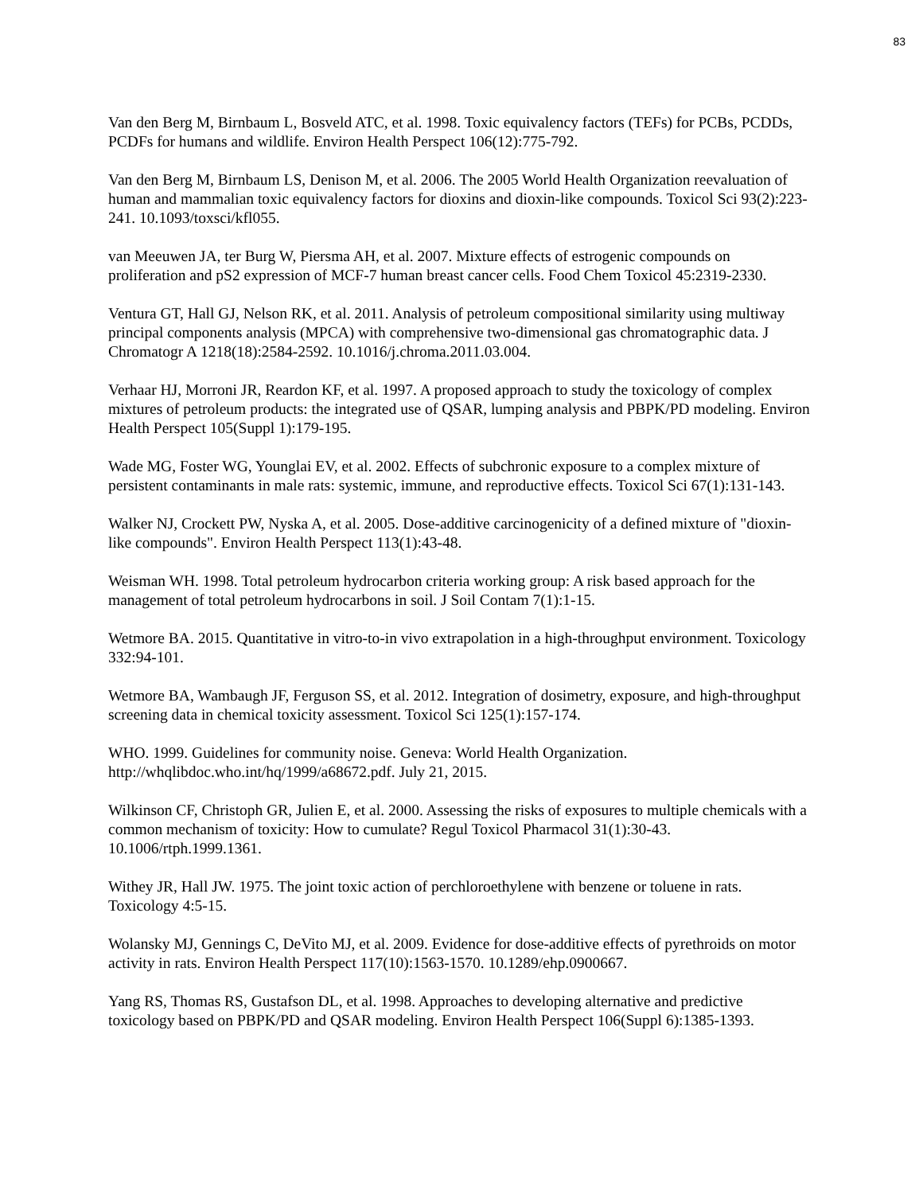83
Van den Berg M, Birnbaum L, Bosveld ATC, et al. 1998. Toxic equivalency factors (TEFs) for PCBs, PCDDs, PCDFs for humans and wildlife. Environ Health Perspect 106(12):775-792.
Van den Berg M, Birnbaum LS, Denison M, et al. 2006. The 2005 World Health Organization reevaluation of human and mammalian toxic equivalency factors for dioxins and dioxin-like compounds. Toxicol Sci 93(2):223-241. 10.1093/toxsci/kfl055.
van Meeuwen JA, ter Burg W, Piersma AH, et al. 2007. Mixture effects of estrogenic compounds on proliferation and pS2 expression of MCF-7 human breast cancer cells. Food Chem Toxicol 45:2319-2330.
Ventura GT, Hall GJ, Nelson RK, et al. 2011. Analysis of petroleum compositional similarity using multiway principal components analysis (MPCA) with comprehensive two-dimensional gas chromatographic data. J Chromatogr A 1218(18):2584-2592. 10.1016/j.chroma.2011.03.004.
Verhaar HJ, Morroni JR, Reardon KF, et al. 1997. A proposed approach to study the toxicology of complex mixtures of petroleum products: the integrated use of QSAR, lumping analysis and PBPK/PD modeling. Environ Health Perspect 105(Suppl 1):179-195.
Wade MG, Foster WG, Younglai EV, et al. 2002. Effects of subchronic exposure to a complex mixture of persistent contaminants in male rats: systemic, immune, and reproductive effects. Toxicol Sci 67(1):131-143.
Walker NJ, Crockett PW, Nyska A, et al. 2005. Dose-additive carcinogenicity of a defined mixture of "dioxin-like compounds". Environ Health Perspect 113(1):43-48.
Weisman WH. 1998. Total petroleum hydrocarbon criteria working group: A risk based approach for the management of total petroleum hydrocarbons in soil. J Soil Contam 7(1):1-15.
Wetmore BA. 2015. Quantitative in vitro-to-in vivo extrapolation in a high-throughput environment. Toxicology 332:94-101.
Wetmore BA, Wambaugh JF, Ferguson SS, et al. 2012. Integration of dosimetry, exposure, and high-throughput screening data in chemical toxicity assessment. Toxicol Sci 125(1):157-174.
WHO. 1999. Guidelines for community noise. Geneva: World Health Organization. http://whqlibdoc.who.int/hq/1999/a68672.pdf. July 21, 2015.
Wilkinson CF, Christoph GR, Julien E, et al. 2000. Assessing the risks of exposures to multiple chemicals with a common mechanism of toxicity: How to cumulate? Regul Toxicol Pharmacol 31(1):30-43. 10.1006/rtph.1999.1361.
Withey JR, Hall JW. 1975. The joint toxic action of perchloroethylene with benzene or toluene in rats. Toxicology 4:5-15.
Wolansky MJ, Gennings C, DeVito MJ, et al. 2009. Evidence for dose-additive effects of pyrethroids on motor activity in rats. Environ Health Perspect 117(10):1563-1570. 10.1289/ehp.0900667.
Yang RS, Thomas RS, Gustafson DL, et al. 1998. Approaches to developing alternative and predictive toxicology based on PBPK/PD and QSAR modeling. Environ Health Perspect 106(Suppl 6):1385-1393.